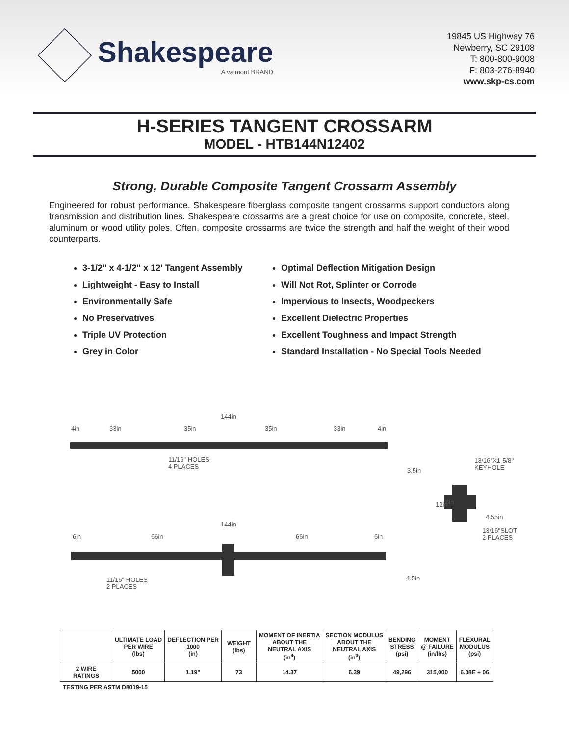Shakespeare
A valmont BRAND
19845 US Highway 76
Newberry, SC 29108
T: 800-800-9008
F: 803-276-8940
www.skp-cs.com
H-SERIES TANGENT CROSSARM
MODEL - HTB144N12402
Strong, Durable Composite Tangent Crossarm Assembly
Engineered for robust performance, Shakespeare fiberglass composite tangent crossarms support conductors along transmission and distribution lines. Shakespeare crossarms are a great choice for use on composite, concrete, steel, aluminum or wood utility poles. Often, composite crossarms are twice the strength and half the weight of their wood counterparts.
3-1/2" x 4-1/2" x 12' Tangent Assembly
Lightweight - Easy to Install
Environmentally Safe
No Preservatives
Triple UV Protection
Grey in Color
Optimal Deflection Mitigation Design
Will Not Rot, Splinter or Corrode
Impervious to Insects, Woodpeckers
Excellent Dielectric Properties
Excellent Toughness and Impact Strength
Standard Installation - No Special Tools Needed
144in
4in
33in
35in
35in
33in
4in
11/16" HOLES
4 PLACES
3.5in
13/16"X1-5/8"
KEYHOLE
12in
8in
4.55in
13/16"SLOT
2 PLACES
144in
6in
66in
66in
6in
4.5in
11/16" HOLES
2 PLACES
| | ULTIMATE LOAD PER WIRE (lbs) | DEFLECTION PER 1000 (in) | WEIGHT (lbs) | MOMENT OF INERTIA ABOUT THE NEUTRAL AXIS (in<sup>4</sup>) | SECTION MODULUS ABOUT THE NEUTRAL AXIS (in<sup>3</sup>) | BENDING STRESS (psi) | MOMENT @ FAILURE (in/lbs) | FLEXURAL MODULUS (psi) |
| --- | --- | --- | --- | --- | --- | --- | --- | --- |
| 2 WIRE RATINGS | 5000 | 1.19" | 73 | 14.37 | 6.39 | 49,296 | 315,000 | 6.08E + 06 |
TESTING PER ASTM D8019-15